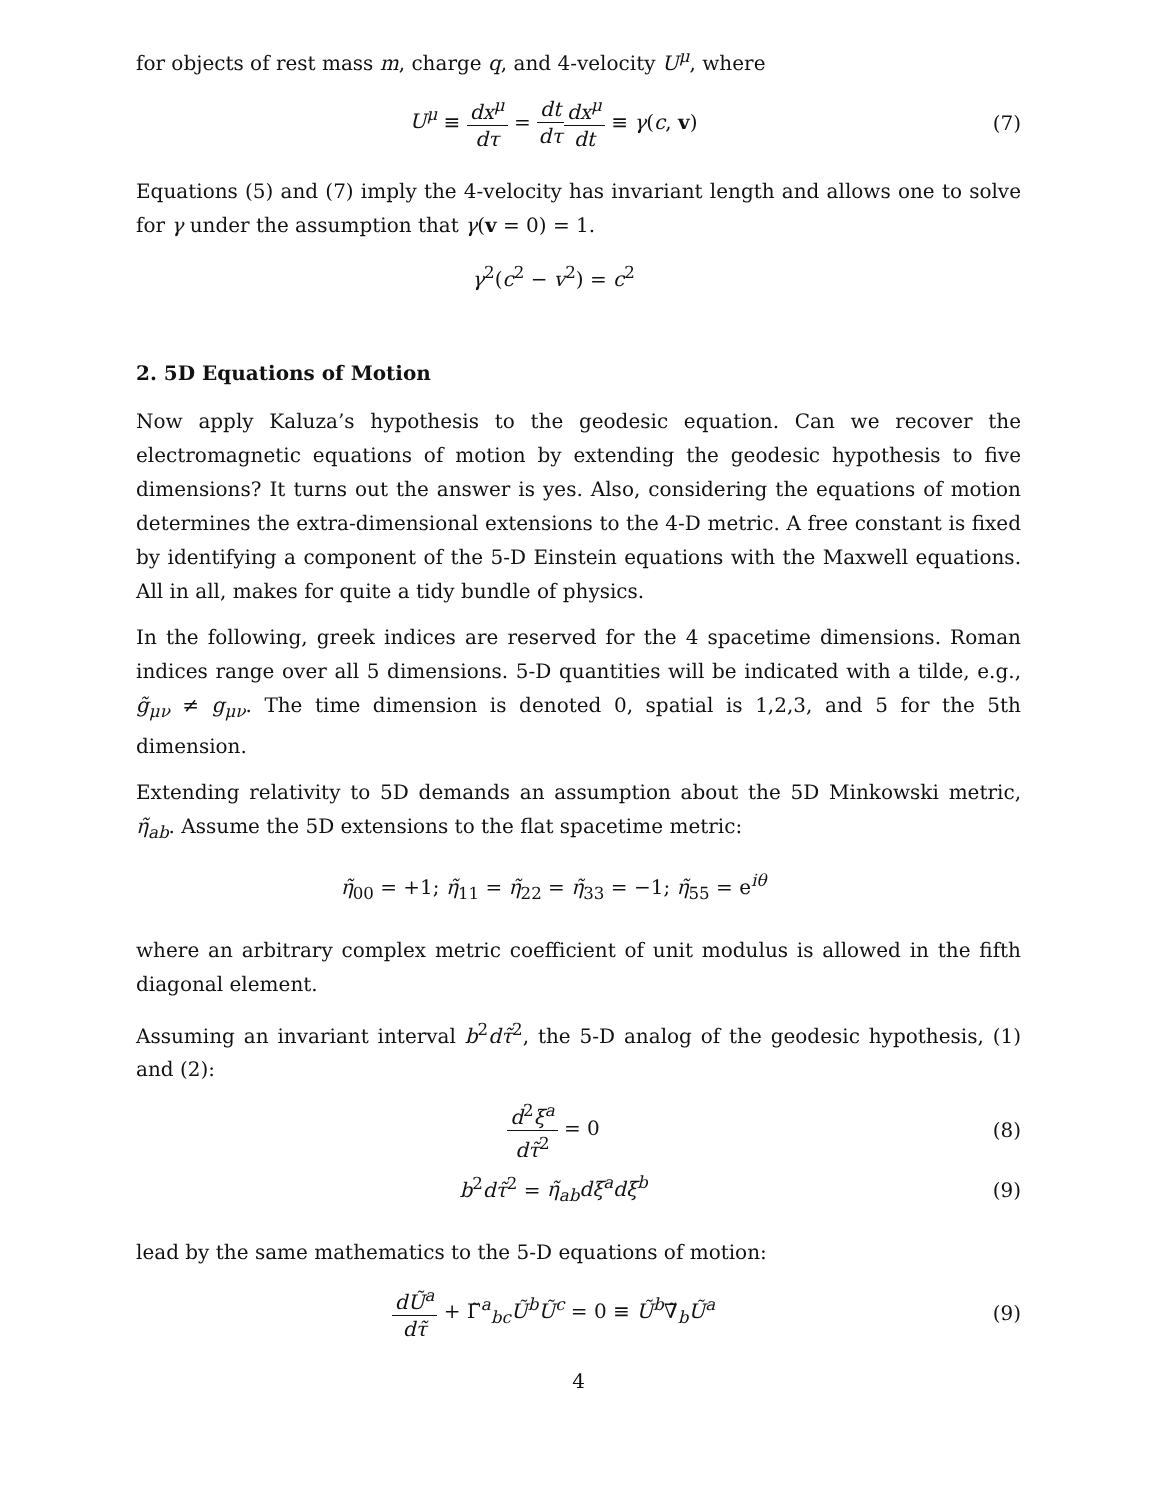for objects of rest mass m, charge q, and 4-velocity U<sup>μ</sup>, where
U<sup>μ</sup> ≡ dx<sup>μ</sup> dτ = dt dτ dx<sup>μ</sup> dt ≡ γ(c, v)
(7)
Equations (5) and (7) imply the 4-velocity has invariant length and allows one to solve for γ under the assumption that γ(v = 0) = 1.
γ<sup>2</sup>(c<sup>2</sup> − v<sup>2</sup>) = c<sup>2</sup>
2. 5D Equations of Motion
Now apply Kaluza’s hypothesis to the geodesic equation. Can we recover the electromagnetic equations of motion by extending the geodesic hypothesis to five dimensions? It turns out the answer is yes. Also, considering the equations of motion determines the extra-dimensional extensions to the 4-D metric. A free constant is fixed by identifying a component of the 5-D Einstein equations with the Maxwell equations. All in all, makes for quite a tidy bundle of physics.
In the following, greek indices are reserved for the 4 spacetime dimensions. Roman indices range over all 5 dimensions. 5-D quantities will be indicated with a tilde, e.g., g̃<sub>μν</sub> ≠ g<sub>μν</sub>. The time dimension is denoted 0, spatial is 1,2,3, and 5 for the 5th dimension.
Extending relativity to 5D demands an assumption about the 5D Minkowski metric, η̃<sub>ab</sub>. Assume the 5D extensions to the flat spacetime metric:
η̃<sub>00</sub> = +1; η̃<sub>11</sub> = η̃<sub>22</sub> = η̃<sub>33</sub> = −1; η̃<sub>55</sub> = e<sup>iθ</sup>
where an arbitrary complex metric coefficient of unit modulus is allowed in the fifth diagonal element.
Assuming an invariant interval b<sup>2</sup>dτ̃<sup>2</sup>, the 5-D analog of the geodesic hypothesis, (1) and (2):
d<sup>2</sup>ξ<sup>a</sup> dτ̃<sup>2</sup> = 0 (8)
b<sup>2</sup>dτ̃<sup>2</sup> = η̃<sub>ab</sub>dξ<sup>a</sup>dξ<sup>b</sup> (9)
lead by the same mathematics to the 5-D equations of motion:
dŨ<sup>a</sup> dτ̃ + Γ̃<sup>a</sup><sub>bc</sub>Ũ<sup>b</sup>Ũ<sup>c</sup> = 0 ≡ Ũ<sup>b</sup>∇̃<sub>b</sub>Ũ<sup>a</sup>
(9)
4